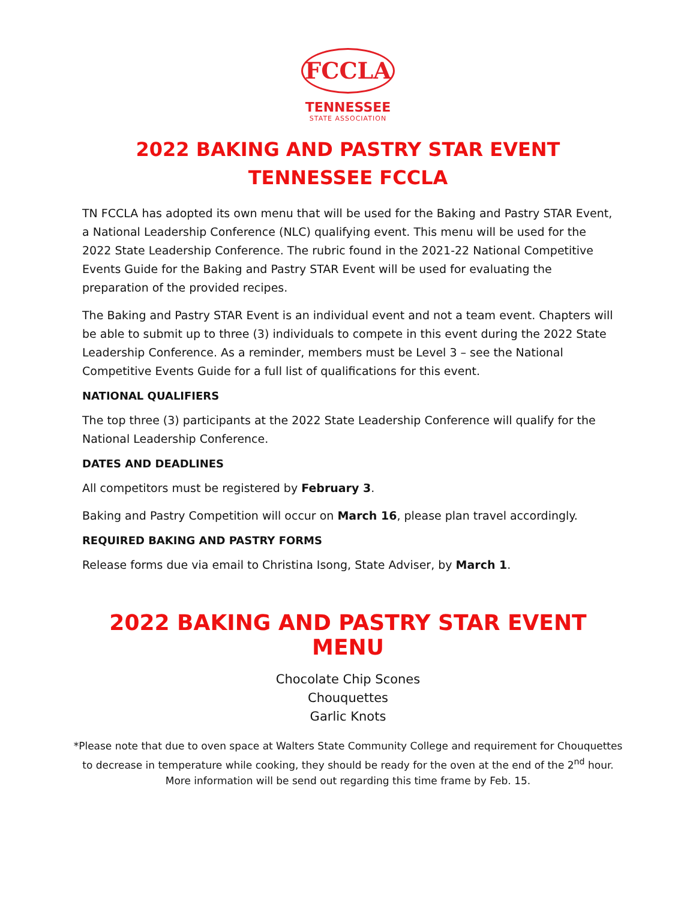FCCLA
TENNESSEE
STATE ASSOCIATION
2022 BAKING AND PASTRY STAR EVENT
TENNESSEE FCCLA
TN FCCLA has adopted its own menu that will be used for the Baking and Pastry STAR Event, a National Leadership Conference (NLC) qualifying event. This menu will be used for the 2022 State Leadership Conference. The rubric found in the 2021-22 National Competitive Events Guide for the Baking and Pastry STAR Event will be used for evaluating the preparation of the provided recipes.
The Baking and Pastry STAR Event is an individual event and not a team event. Chapters will be able to submit up to three (3) individuals to compete in this event during the 2022 State Leadership Conference. As a reminder, members must be Level 3 – see the National Competitive Events Guide for a full list of qualifications for this event.
NATIONAL QUALIFIERS
The top three (3) participants at the 2022 State Leadership Conference will qualify for the National Leadership Conference.
DATES AND DEADLINES
All competitors must be registered by February 3.
Baking and Pastry Competition will occur on March 16, please plan travel accordingly.
REQUIRED BAKING AND PASTRY FORMS
Release forms due via email to Christina Isong, State Adviser, by March 1.
2022 BAKING AND PASTRY STAR EVENT MENU
Chocolate Chip Scones
Chouquettes
Garlic Knots
*Please note that due to oven space at Walters State Community College and requirement for Chouquettes to decrease in temperature while cooking, they should be ready for the oven at the end of the 2<sup>nd</sup> hour. More information will be send out regarding this time frame by Feb. 15.